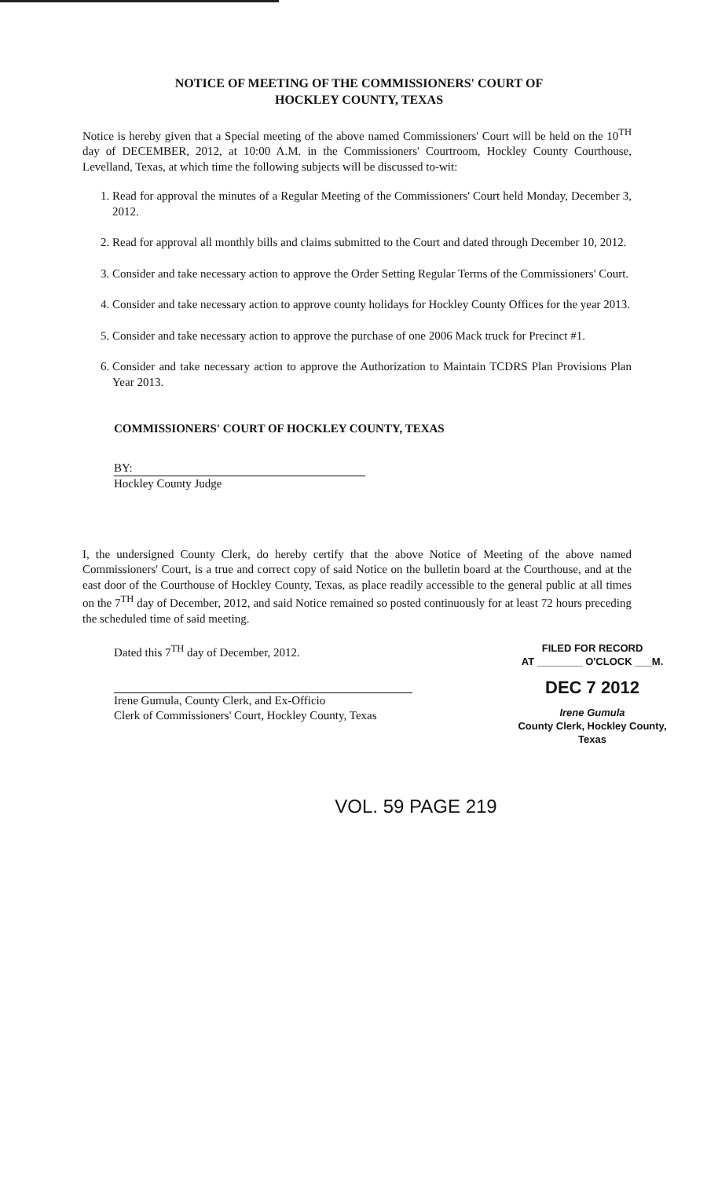NOTICE OF MEETING OF THE COMMISSIONERS' COURT OF
HOCKLEY COUNTY, TEXAS
Notice is hereby given that a Special meeting of the above named Commissioners' Court will be held on the 10<sup>TH</sup> day of DECEMBER, 2012, at 10:00 A.M. in the Commissioners' Courtroom, Hockley County Courthouse, Levelland, Texas, at which time the following subjects will be discussed to-wit:
1. Read for approval the minutes of a Regular Meeting of the Commissioners' Court held Monday, December 3, 2012.
2. Read for approval all monthly bills and claims submitted to the Court and dated through December 10, 2012.
3. Consider and take necessary action to approve the Order Setting Regular Terms of the Commissioners' Court.
4. Consider and take necessary action to approve county holidays for Hockley County Offices for the year 2013.
5. Consider and take necessary action to approve the purchase of one 2006 Mack truck for Precinct #1.
6. Consider and take necessary action to approve the Authorization to Maintain TCDRS Plan Provisions Plan Year 2013.
COMMISSIONERS' COURT OF HOCKLEY COUNTY, TEXAS
BY:
Hockley County Judge
I, the undersigned County Clerk, do hereby certify that the above Notice of Meeting of the above named Commissioners' Court, is a true and correct copy of said Notice on the bulletin board at the Courthouse, and at the east door of the Courthouse of Hockley County, Texas, as place readily accessible to the general public at all times on the 7<sup>TH</sup> day of December, 2012, and said Notice remained so posted continuously for at least 72 hours preceding the scheduled time of said meeting.
Dated this 7<sup>TH</sup> day of December, 2012.
Irene Gumula, County Clerk, and Ex-Officio
Clerk of Commissioners' Court, Hockley County, Texas
FILED FOR RECORD
AT ________ O'CLOCK ___M.
DEC 7 2012
Irene Gumula
County Clerk, Hockley County, Texas
VOL. 59 PAGE 219